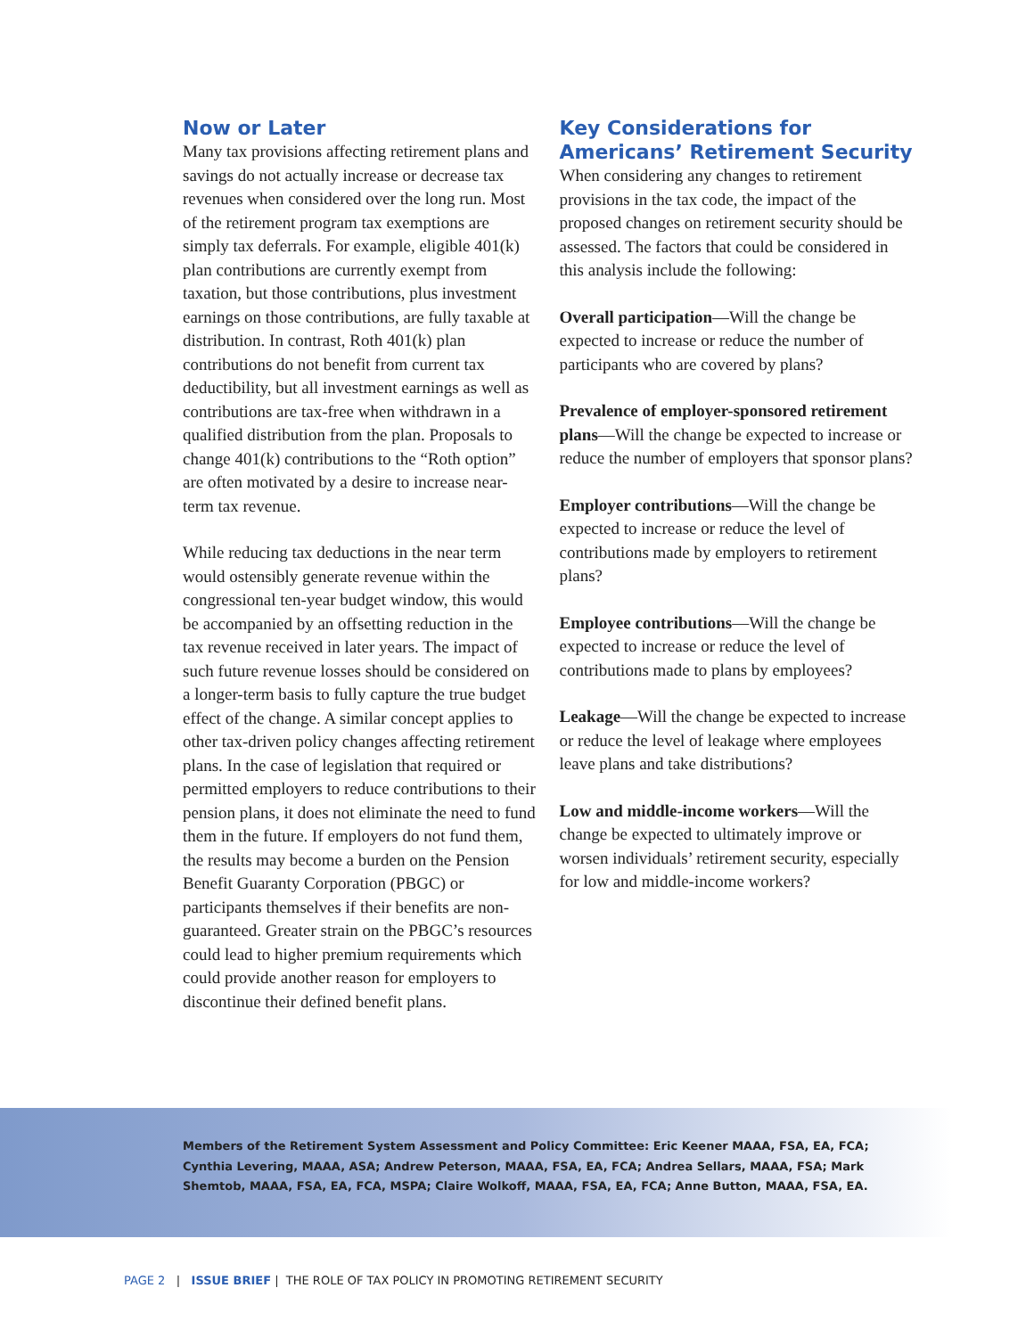Now or Later
Many tax provisions affecting retirement plans and savings do not actually increase or decrease tax revenues when considered over the long run. Most of the retirement program tax exemptions are simply tax deferrals. For example, eligible 401(k) plan contributions are currently exempt from taxation, but those contributions, plus investment earnings on those contributions, are fully taxable at distribution. In contrast, Roth 401(k) plan contributions do not benefit from current tax deductibility, but all investment earnings as well as contributions are tax-free when withdrawn in a qualified distribution from the plan. Proposals to change 401(k) contributions to the “Roth option” are often motivated by a desire to increase near-term tax revenue.
While reducing tax deductions in the near term would ostensibly generate revenue within the congressional ten-year budget window, this would be accompanied by an offsetting reduction in the tax revenue received in later years. The impact of such future revenue losses should be considered on a longer-term basis to fully capture the true budget effect of the change. A similar concept applies to other tax-driven policy changes affecting retirement plans. In the case of legislation that required or permitted employers to reduce contributions to their pension plans, it does not eliminate the need to fund them in the future. If employers do not fund them, the results may become a burden on the Pension Benefit Guaranty Corporation (PBGC) or participants themselves if their benefits are non-guaranteed. Greater strain on the PBGC’s resources could lead to higher premium requirements which could provide another reason for employers to discontinue their defined benefit plans.
Key Considerations for Americans’ Retirement Security
When considering any changes to retirement provisions in the tax code, the impact of the proposed changes on retirement security should be assessed. The factors that could be considered in this analysis include the following:
Overall participation—Will the change be expected to increase or reduce the number of participants who are covered by plans?
Prevalence of employer-sponsored retirement plans—Will the change be expected to increase or reduce the number of employers that sponsor plans?
Employer contributions—Will the change be expected to increase or reduce the level of contributions made by employers to retirement plans?
Employee contributions—Will the change be expected to increase or reduce the level of contributions made to plans by employees?
Leakage—Will the change be expected to increase or reduce the level of leakage where employees leave plans and take distributions?
Low and middle-income workers—Will the change be expected to ultimately improve or worsen individuals’ retirement security, especially for low and middle-income workers?
Members of the Retirement System Assessment and Policy Committee: Eric Keener MAAA, FSA, EA, FCA; Cynthia Levering, MAAA, ASA; Andrew Peterson, MAAA, FSA, EA, FCA; Andrea Sellars, MAAA, FSA; Mark Shemtob, MAAA, FSA, EA, FCA, MSPA; Claire Wolkoff, MAAA, FSA, EA, FCA; Anne Button, MAAA, FSA, EA.
PAGE 2 | ISSUE BRIEF | THE ROLE OF TAX POLICY IN PROMOTING RETIREMENT SECURITY